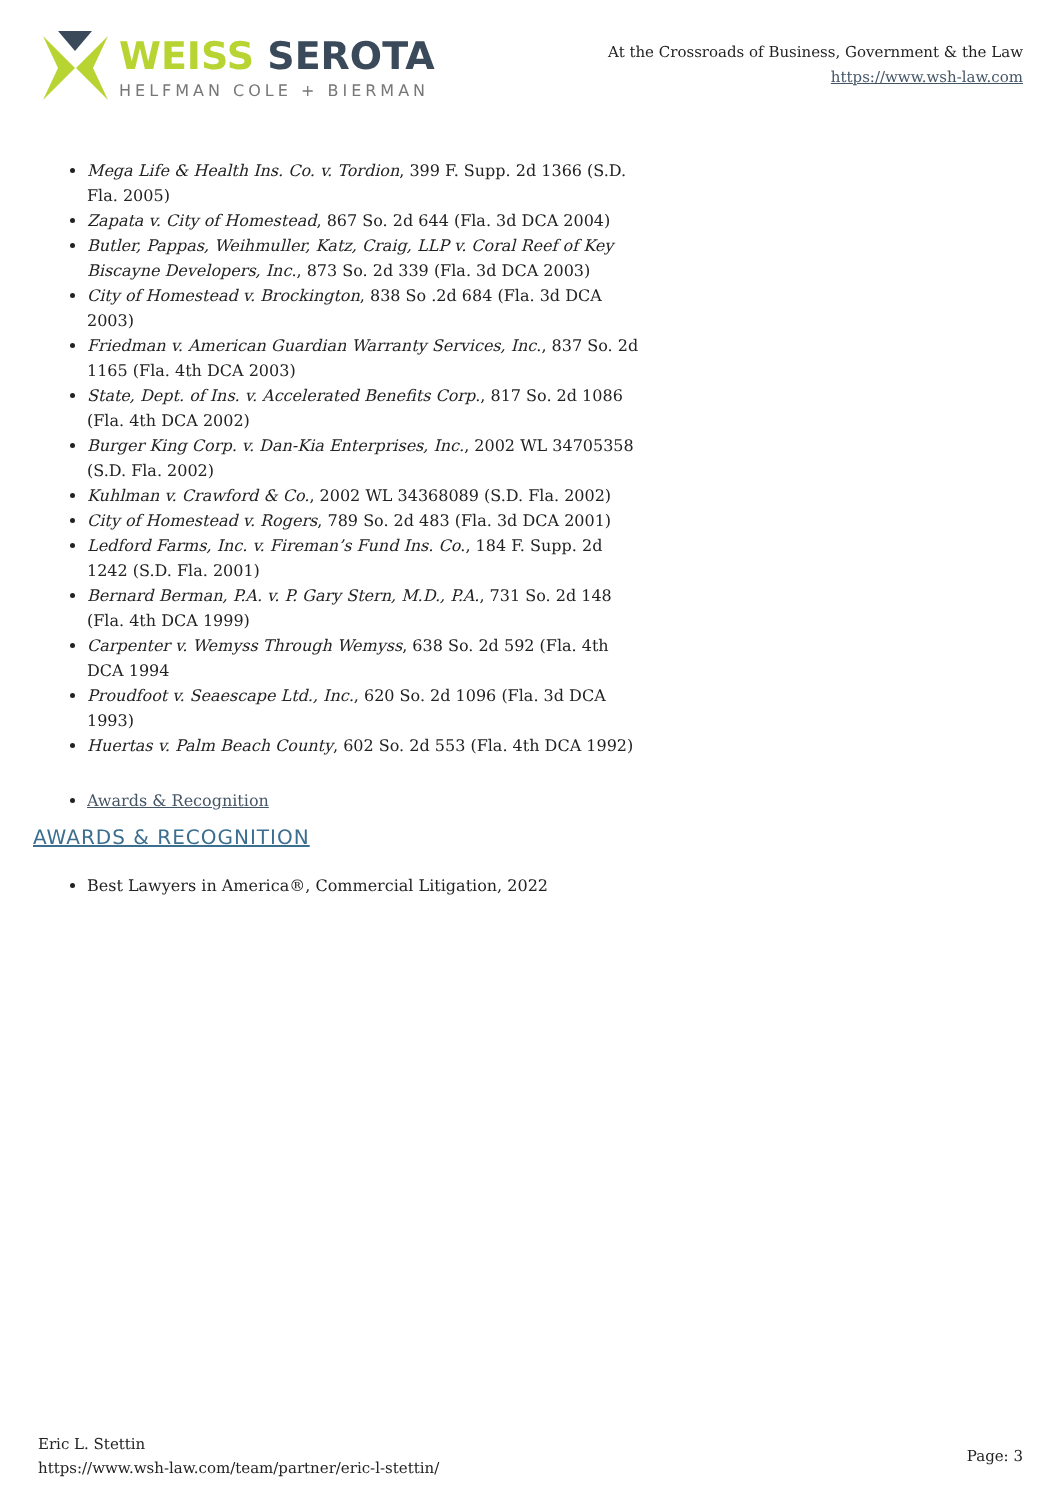WEISS SEROTA
HELFMAN COLE + BIERMAN
At the Crossroads of Business, Government & the Law
https://www.wsh-law.com
Mega Life & Health Ins. Co. v. Tordion, 399 F. Supp. 2d 1366 (S.D. Fla. 2005)
Zapata v. City of Homestead, 867 So. 2d 644 (Fla. 3d DCA 2004)
Butler, Pappas, Weihmuller, Katz, Craig, LLP v. Coral Reef of Key Biscayne Developers, Inc., 873 So. 2d 339 (Fla. 3d DCA 2003)
City of Homestead v. Brockington, 838 So .2d 684 (Fla. 3d DCA 2003)
Friedman v. American Guardian Warranty Services, Inc., 837 So. 2d 1165 (Fla. 4th DCA 2003)
State, Dept. of Ins. v. Accelerated Benefits Corp., 817 So. 2d 1086 (Fla. 4th DCA 2002)
Burger King Corp. v. Dan-Kia Enterprises, Inc., 2002 WL 34705358 (S.D. Fla. 2002)
Kuhlman v. Crawford & Co., 2002 WL 34368089 (S.D. Fla. 2002)
City of Homestead v. Rogers, 789 So. 2d 483 (Fla. 3d DCA 2001)
Ledford Farms, Inc. v. Fireman’s Fund Ins. Co., 184 F. Supp. 2d 1242 (S.D. Fla. 2001)
Bernard Berman, P.A. v. P. Gary Stern, M.D., P.A., 731 So. 2d 148 (Fla. 4th DCA 1999)
Carpenter v. Wemyss Through Wemyss, 638 So. 2d 592 (Fla. 4th DCA 1994
Proudfoot v. Seaescape Ltd., Inc., 620 So. 2d 1096 (Fla. 3d DCA 1993)
Huertas v. Palm Beach County, 602 So. 2d 553 (Fla. 4th DCA 1992)
Awards & Recognition
AWARDS & RECOGNITION
Best Lawyers in America®, Commercial Litigation, 2022
Eric L. Stettin
https://www.wsh-law.com/team/partner/eric-l-stettin/
Page: 3